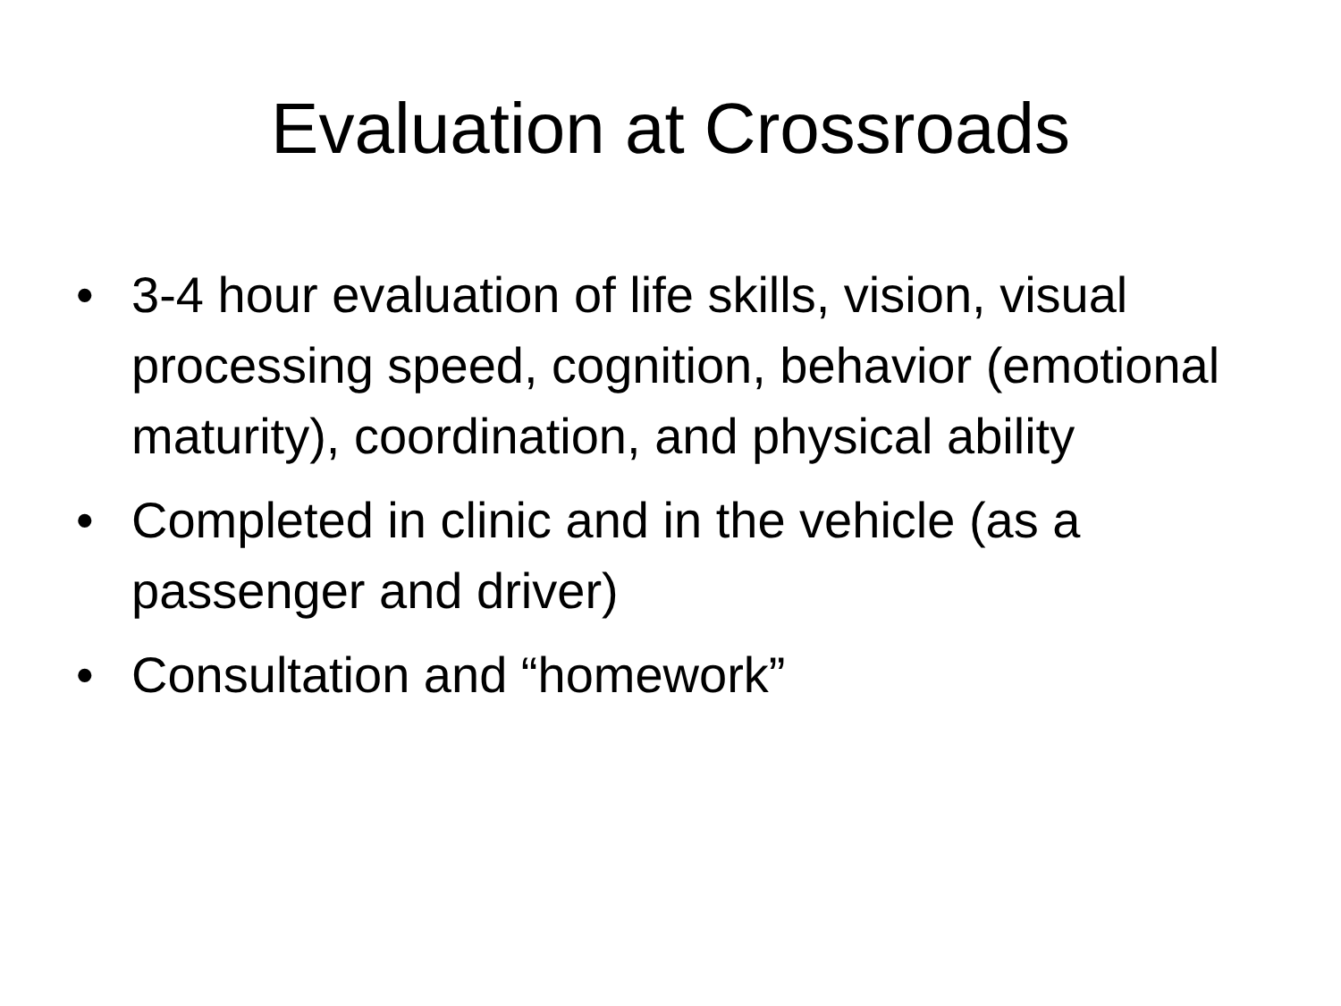Evaluation at Crossroads
• 3-4 hour evaluation of life skills, vision, visual processing speed, cognition, behavior (emotional maturity), coordination, and physical ability
• Completed in clinic and in the vehicle (as a passenger and driver)
• Consultation and “homework”